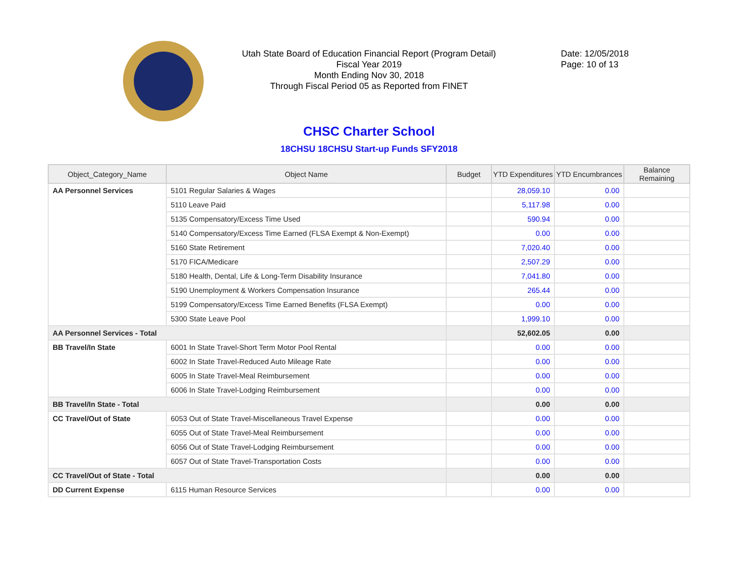Utah State Board of Education Financial Report (Program Detail)
Fiscal Year 2019
Month Ending Nov 30, 2018
Through Fiscal Period 05 as Reported from FINET
Date: 12/05/2018
Page: 10 of 13
CHSC Charter School
18CHSU 18CHSU Start-up Funds SFY2018
| Object_Category_Name | Object Name | Budget | YTD Expenditures | YTD Encumbrances | Balance Remaining |
| --- | --- | --- | --- | --- | --- |
| AA Personnel Services | 5101 Regular Salaries & Wages | | 28,059.10 | 0.00 | |
| | 5110 Leave Paid | | 5,117.98 | 0.00 | |
| | 5135 Compensatory/Excess Time Used | | 590.94 | 0.00 | |
| | 5140 Compensatory/Excess Time Earned (FLSA Exempt & Non-Exempt) | | 0.00 | 0.00 | |
| | 5160 State Retirement | | 7,020.40 | 0.00 | |
| | 5170 FICA/Medicare | | 2,507.29 | 0.00 | |
| | 5180 Health, Dental, Life & Long-Term Disability Insurance | | 7,041.80 | 0.00 | |
| | 5190 Unemployment & Workers Compensation Insurance | | 265.44 | 0.00 | |
| | 5199 Compensatory/Excess Time Earned Benefits (FLSA Exempt) | | 0.00 | 0.00 | |
| | 5300 State Leave Pool | | 1,999.10 | 0.00 | |
| AA Personnel Services - Total | | | 52,602.05 | 0.00 | |
| BB Travel/In State | 6001 In State Travel-Short Term Motor Pool Rental | | 0.00 | 0.00 | |
| | 6002 In State Travel-Reduced Auto Mileage Rate | | 0.00 | 0.00 | |
| | 6005 In State Travel-Meal Reimbursement | | 0.00 | 0.00 | |
| | 6006 In State Travel-Lodging Reimbursement | | 0.00 | 0.00 | |
| BB Travel/In State - Total | | | 0.00 | 0.00 | |
| CC Travel/Out of State | 6053 Out of State Travel-Miscellaneous Travel Expense | | 0.00 | 0.00 | |
| | 6055 Out of State Travel-Meal Reimbursement | | 0.00 | 0.00 | |
| | 6056 Out of State Travel-Lodging Reimbursement | | 0.00 | 0.00 | |
| | 6057 Out of State Travel-Transportation Costs | | 0.00 | 0.00 | |
| CC Travel/Out of State - Total | | | 0.00 | 0.00 | |
| DD Current Expense | 6115 Human Resource Services | | 0.00 | 0.00 | |